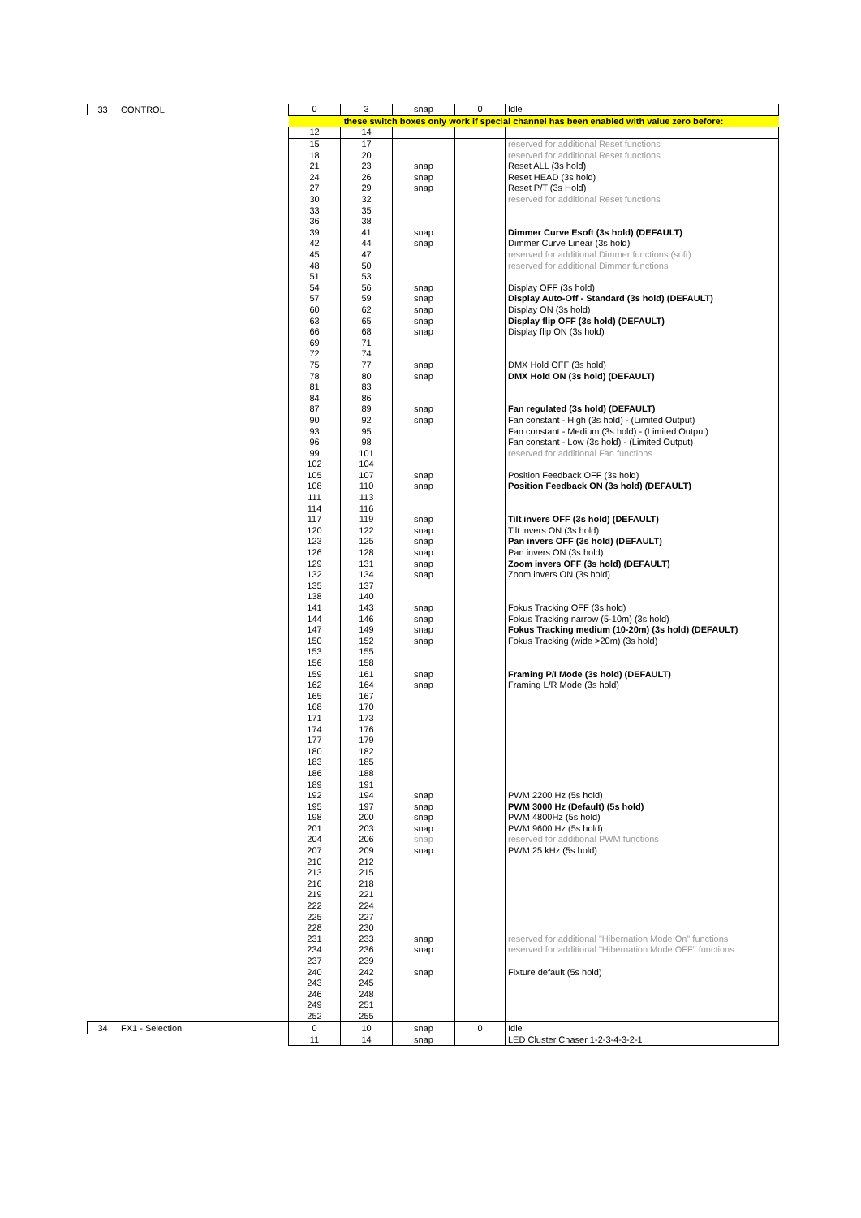| 33 | CONTROL | 0 | 3 | snap | 0 | Idle |
| | | these switch boxes only work if special channel has been enabled with value zero before: | | | | |
| | | 12 | 14 | | | |
| | | 15 | 17 | | | reserved for additional Reset functions |
| | | 18 | 20 | | | reserved for additional Reset functions |
| | | 21 | 23 | snap | | Reset ALL (3s hold) |
| | | 24 | 26 | snap | | Reset HEAD (3s hold) |
| | | 27 | 29 | snap | | Reset P/T (3s Hold) |
| | | 30 | 32 | | | reserved for additional Reset functions |
| | | 33 | 35 | | | |
| | | 36 | 38 | | | |
| | | 39 | 41 | snap | | Dimmer Curve Esoft (3s hold) (DEFAULT) |
| | | 42 | 44 | snap | | Dimmer Curve Linear (3s hold) |
| | | 45 | 47 | | | reserved for additional Dimmer functions (soft) |
| | | 48 | 50 | | | reserved for additional Dimmer functions |
| | | 51 | 53 | | | |
| | | 54 | 56 | snap | | Display OFF (3s hold) |
| | | 57 | 59 | snap | | Display Auto-Off - Standard (3s hold) (DEFAULT) |
| | | 60 | 62 | snap | | Display ON (3s hold) |
| | | 63 | 65 | snap | | Display flip OFF (3s hold) (DEFAULT) |
| | | 66 | 68 | snap | | Display flip ON (3s hold) |
| | | 69 | 71 | | | |
| | | 72 | 74 | | | |
| | | 75 | 77 | snap | | DMX Hold OFF (3s hold) |
| | | 78 | 80 | snap | | DMX Hold ON (3s hold) (DEFAULT) |
| | | 81 | 83 | | | |
| | | 84 | 86 | | | |
| | | 87 | 89 | snap | | Fan regulated (3s hold) (DEFAULT) |
| | | 90 | 92 | snap | | Fan constant - High (3s hold) - (Limited Output) |
| | | 93 | 95 | | | Fan constant - Medium (3s hold) - (Limited Output) |
| | | 96 | 98 | | | Fan constant - Low (3s hold) - (Limited Output) |
| | | 99 | 101 | | | reserved for additional Fan functions |
| | | 102 | 104 | | | |
| | | 105 | 107 | snap | | Position Feedback OFF (3s hold) |
| | | 108 | 110 | snap | | Position Feedback ON (3s hold) (DEFAULT) |
| | | 111 | 113 | | | |
| | | 114 | 116 | | | |
| | | 117 | 119 | snap | | Tilt invers OFF (3s hold) (DEFAULT) |
| | | 120 | 122 | snap | | Tilt invers ON (3s hold) |
| | | 123 | 125 | snap | | Pan invers OFF (3s hold) (DEFAULT) |
| | | 126 | 128 | snap | | Pan invers ON (3s hold) |
| | | 129 | 131 | snap | | Zoom invers OFF (3s hold) (DEFAULT) |
| | | 132 | 134 | snap | | Zoom invers ON (3s hold) |
| | | 135 | 137 | | | |
| | | 138 | 140 | | | |
| | | 141 | 143 | snap | | Fokus Tracking OFF (3s hold) |
| | | 144 | 146 | snap | | Fokus Tracking narrow (5-10m) (3s hold) |
| | | 147 | 149 | snap | | Fokus Tracking medium (10-20m) (3s hold) (DEFAULT) |
| | | 150 | 152 | snap | | Fokus Tracking (wide >20m) (3s hold) |
| | | 153 | 155 | | | |
| | | 156 | 158 | | | |
| | | 159 | 161 | snap | | Framing P/I Mode (3s hold) (DEFAULT) |
| | | 162 | 164 | snap | | Framing L/R Mode (3s hold) |
| | | 165 | 167 | | | |
| | | 168 | 170 | | | |
| | | 171 | 173 | | | |
| | | 174 | 176 | | | |
| | | 177 | 179 | | | |
| | | 180 | 182 | | | |
| | | 183 | 185 | | | |
| | | 186 | 188 | | | |
| | | 189 | 191 | | | |
| | | 192 | 194 | snap | | PWM 2200 Hz (5s hold) |
| | | 195 | 197 | snap | | PWM 3000 Hz (Default) (5s hold) |
| | | 198 | 200 | snap | | PWM 4800Hz (5s hold) |
| | | 201 | 203 | snap | | PWM 9600 Hz (5s hold) |
| | | 204 | 206 | snap | | reserved for additional PWM functions |
| | | 207 | 209 | snap | | PWM 25 kHz (5s hold) |
| | | 210 | 212 | | | |
| | | 213 | 215 | | | |
| | | 216 | 218 | | | |
| | | 219 | 221 | | | |
| | | 222 | 224 | | | |
| | | 225 | 227 | | | |
| | | 228 | 230 | | | |
| | | 231 | 233 | snap | | reserved for additional "Hibernation Mode On" functions |
| | | 234 | 236 | snap | | reserved for additional "Hibernation Mode OFF" functions |
| | | 237 | 239 | | | |
| | | 240 | 242 | snap | | Fixture default (5s hold) |
| | | 243 | 245 | | | |
| | | 246 | 248 | | | |
| | | 249 | 251 | | | |
| | | 252 | 255 | | | |
| 34 | FX1 - Selection | 0 | 10 | snap | 0 | Idle |
| | | 11 | 14 | snap | | LED Cluster Chaser 1-2-3-4-3-2-1 |